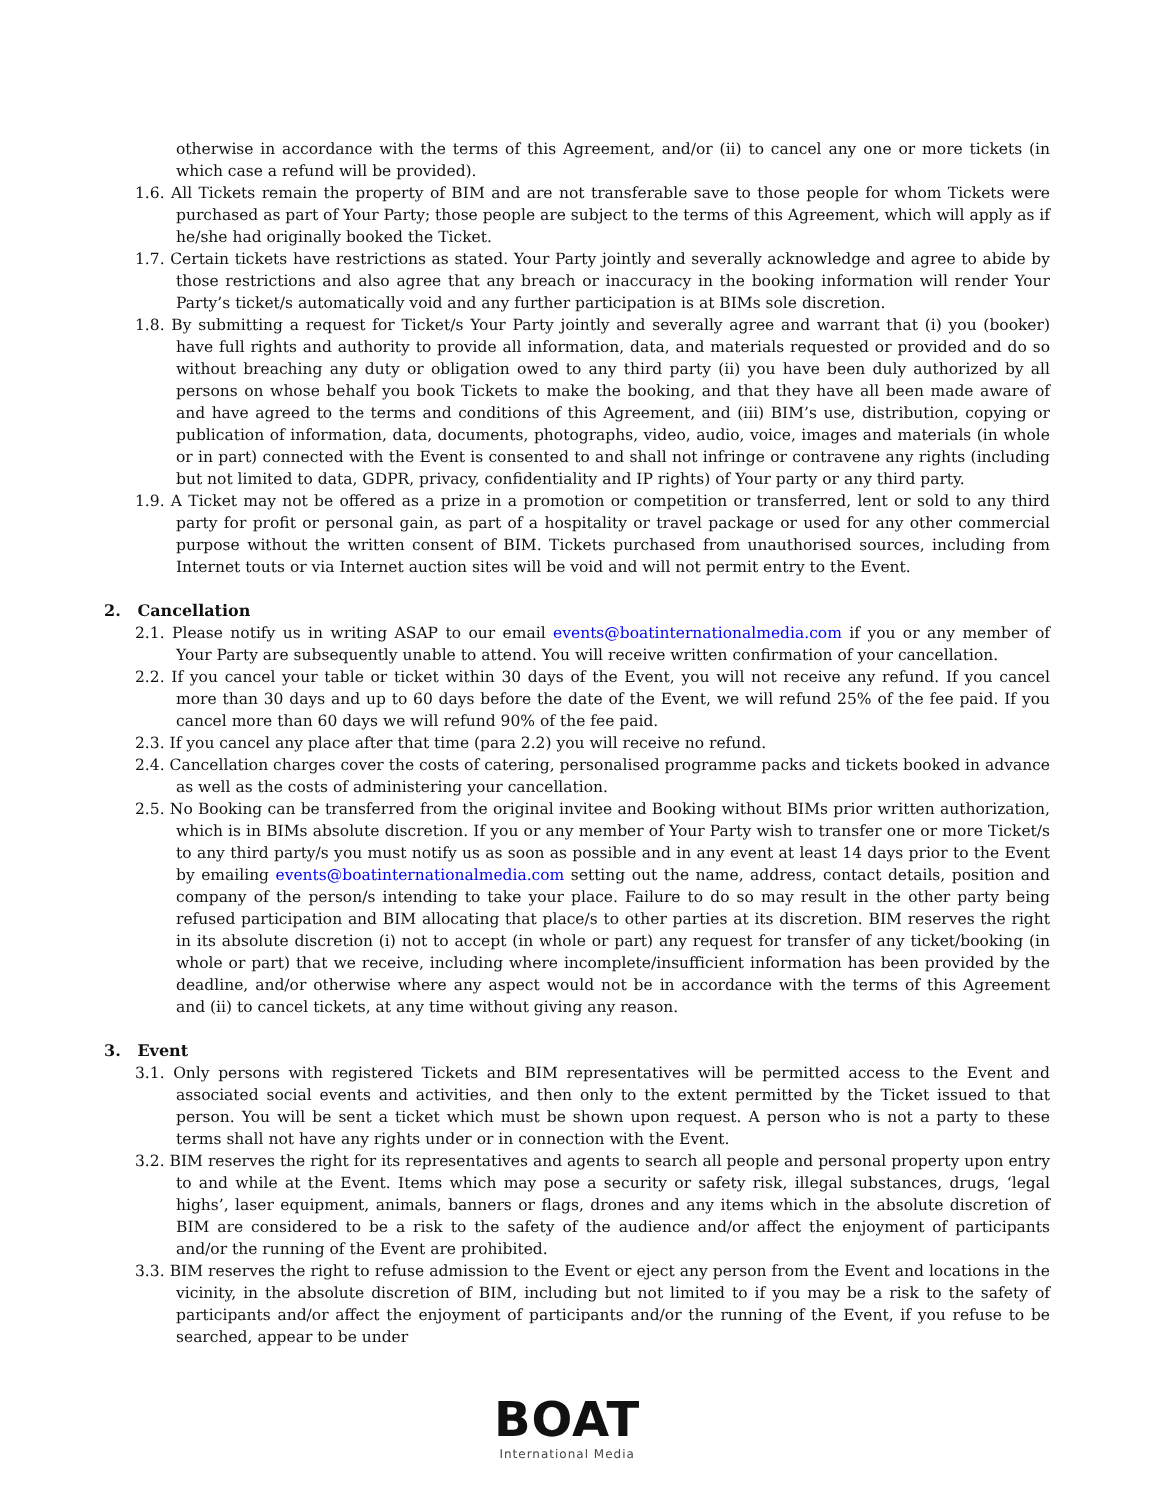otherwise in accordance with the terms of this Agreement, and/or (ii) to cancel any one or more tickets (in which case a refund will be provided).
1.6. All Tickets remain the property of BIM and are not transferable save to those people for whom Tickets were purchased as part of Your Party; those people are subject to the terms of this Agreement, which will apply as if he/she had originally booked the Ticket.
1.7. Certain tickets have restrictions as stated. Your Party jointly and severally acknowledge and agree to abide by those restrictions and also agree that any breach or inaccuracy in the booking information will render Your Party’s ticket/s automatically void and any further participation is at BIMs sole discretion.
1.8. By submitting a request for Ticket/s Your Party jointly and severally agree and warrant that (i) you (booker) have full rights and authority to provide all information, data, and materials requested or provided and do so without breaching any duty or obligation owed to any third party (ii) you have been duly authorized by all persons on whose behalf you book Tickets to make the booking, and that they have all been made aware of and have agreed to the terms and conditions of this Agreement, and (iii) BIM’s use, distribution, copying or publication of information, data, documents, photographs, video, audio, voice, images and materials (in whole or in part) connected with the Event is consented to and shall not infringe or contravene any rights (including but not limited to data, GDPR, privacy, confidentiality and IP rights) of Your party or any third party.
1.9. A Ticket may not be offered as a prize in a promotion or competition or transferred, lent or sold to any third party for profit or personal gain, as part of a hospitality or travel package or used for any other commercial purpose without the written consent of BIM. Tickets purchased from unauthorised sources, including from Internet touts or via Internet auction sites will be void and will not permit entry to the Event.
2. Cancellation
2.1. Please notify us in writing ASAP to our email events@boatinternationalmedia.com if you or any member of Your Party are subsequently unable to attend. You will receive written confirmation of your cancellation.
2.2. If you cancel your table or ticket within 30 days of the Event, you will not receive any refund. If you cancel more than 30 days and up to 60 days before the date of the Event, we will refund 25% of the fee paid. If you cancel more than 60 days we will refund 90% of the fee paid.
2.3. If you cancel any place after that time (para 2.2) you will receive no refund.
2.4. Cancellation charges cover the costs of catering, personalised programme packs and tickets booked in advance as well as the costs of administering your cancellation.
2.5. No Booking can be transferred from the original invitee and Booking without BIMs prior written authorization, which is in BIMs absolute discretion. If you or any member of Your Party wish to transfer one or more Ticket/s to any third party/s you must notify us as soon as possible and in any event at least 14 days prior to the Event by emailing events@boatinternationalmedia.com setting out the name, address, contact details, position and company of the person/s intending to take your place. Failure to do so may result in the other party being refused participation and BIM allocating that place/s to other parties at its discretion. BIM reserves the right in its absolute discretion (i) not to accept (in whole or part) any request for transfer of any ticket/booking (in whole or part) that we receive, including where incomplete/insufficient information has been provided by the deadline, and/or otherwise where any aspect would not be in accordance with the terms of this Agreement and (ii) to cancel tickets, at any time without giving any reason.
3. Event
3.1. Only persons with registered Tickets and BIM representatives will be permitted access to the Event and associated social events and activities, and then only to the extent permitted by the Ticket issued to that person. You will be sent a ticket which must be shown upon request. A person who is not a party to these terms shall not have any rights under or in connection with the Event.
3.2. BIM reserves the right for its representatives and agents to search all people and personal property upon entry to and while at the Event. Items which may pose a security or safety risk, illegal substances, drugs, ‘legal highs’, laser equipment, animals, banners or flags, drones and any items which in the absolute discretion of BIM are considered to be a risk to the safety of the audience and/or affect the enjoyment of participants and/or the running of the Event are prohibited.
3.3. BIM reserves the right to refuse admission to the Event or eject any person from the Event and locations in the vicinity, in the absolute discretion of BIM, including but not limited to if you may be a risk to the safety of participants and/or affect the enjoyment of participants and/or the running of the Event, if you refuse to be searched, appear to be under
BOAT
International Media